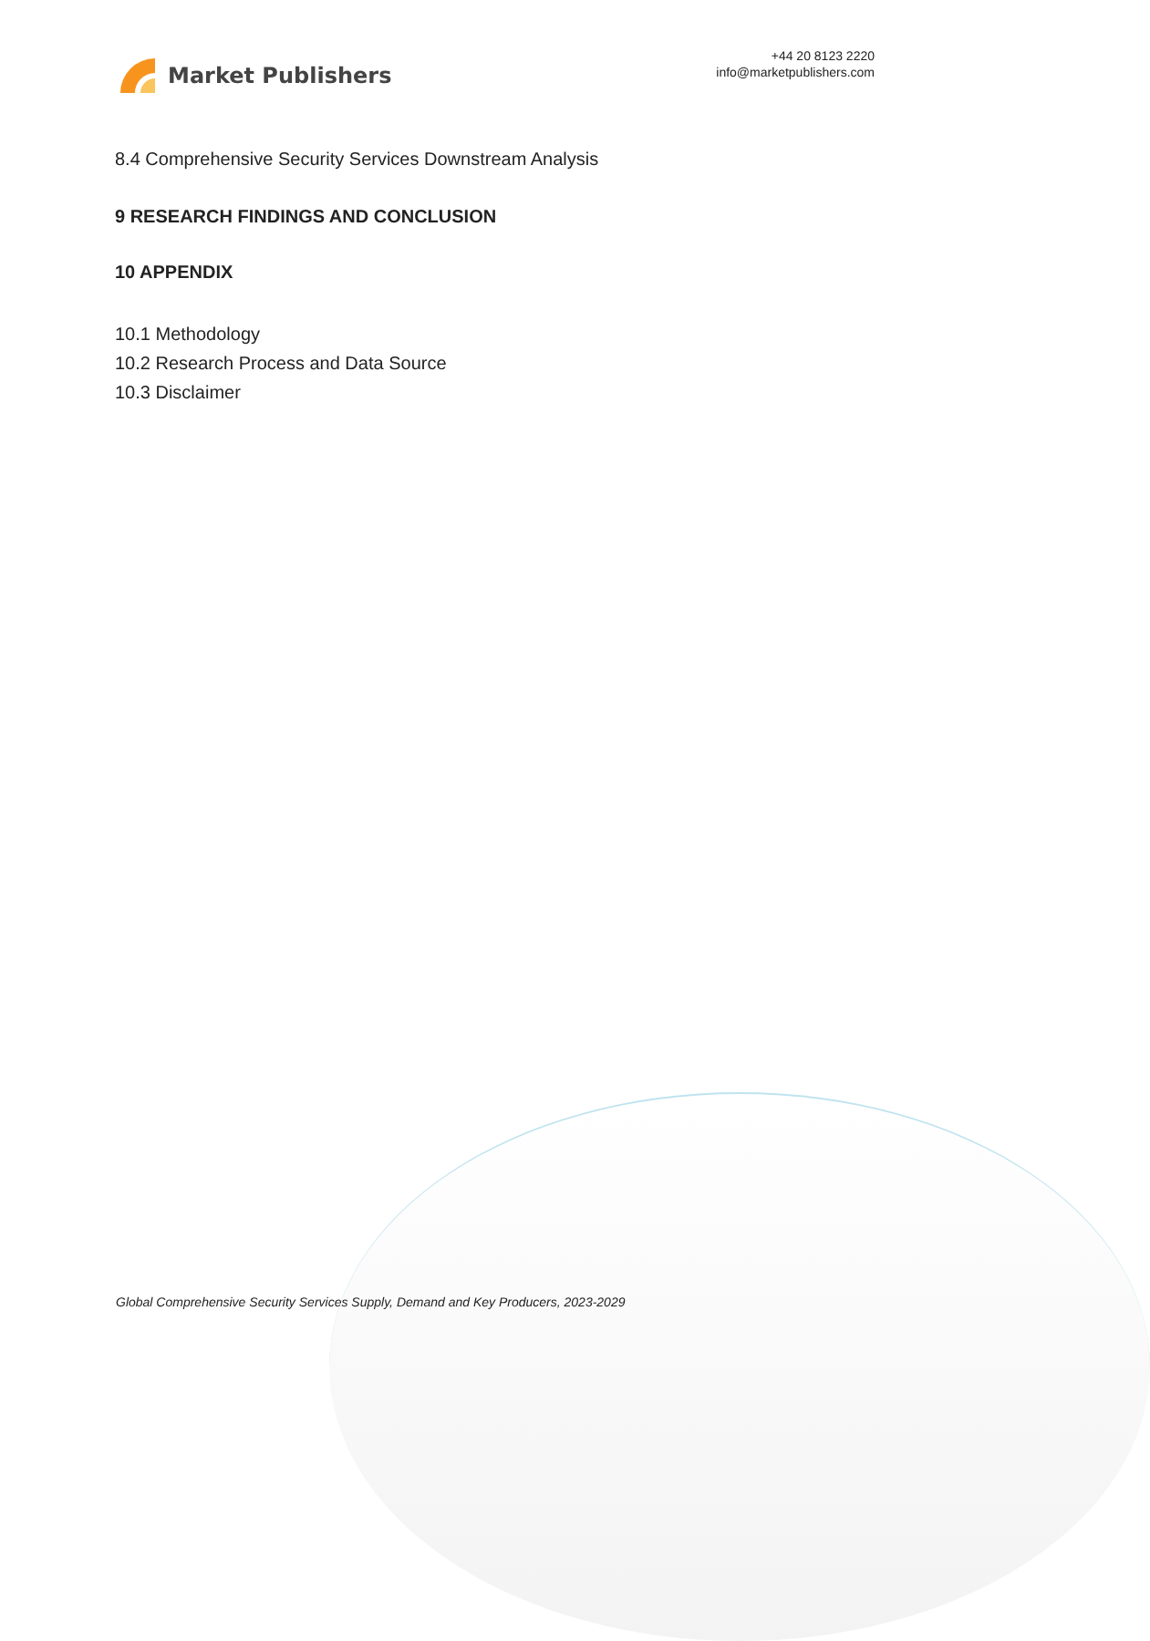Market Publishers
+44 20 8123 2220
info@marketpublishers.com
8.4 Comprehensive Security Services Downstream Analysis
9 RESEARCH FINDINGS AND CONCLUSION
10 APPENDIX
10.1 Methodology
10.2 Research Process and Data Source
10.3 Disclaimer
Global Comprehensive Security Services Supply, Demand and Key Producers, 2023-2029